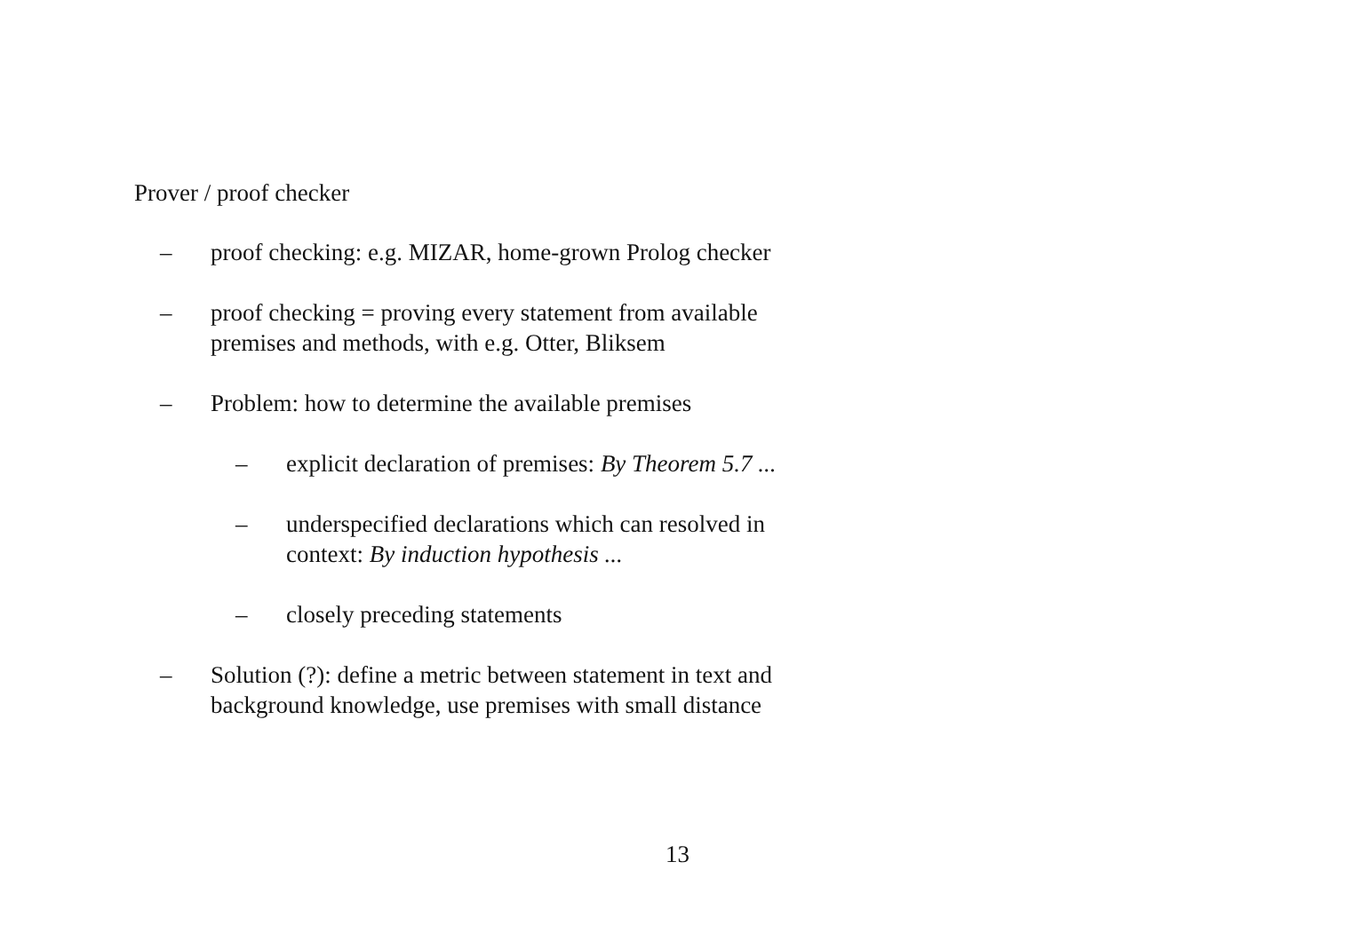Prover / proof checker
– proof checking: e.g. MIZAR, home-grown Prolog checker
– proof checking = proving every statement from available
premises and methods, with e.g. Otter, Bliksem
– Problem: how to determine the available premises
– explicit declaration of premises: By Theorem 5.7 ...
– underspecified declarations which can resolved in
context: By induction hypothesis ...
– closely preceding statements
– Solution (?): define a metric between statement in text and
background knowledge, use premises with small distance
13